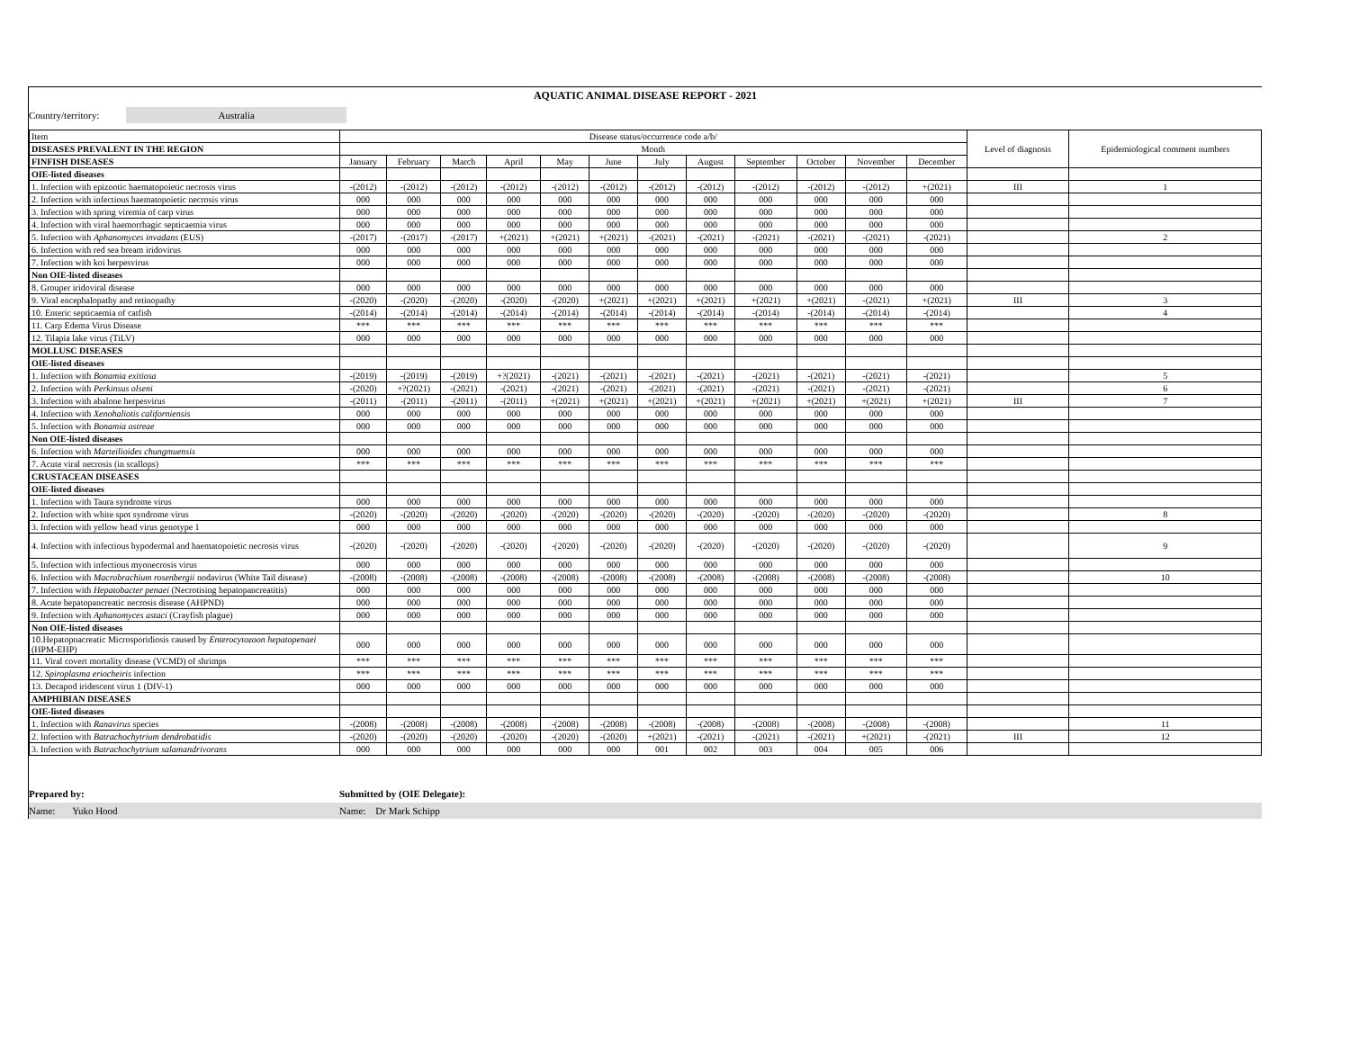AQUATIC ANIMAL DISEASE REPORT - 2021
Country/territory: Australia
| Item | Disease status/occurrence code a/b/ | | | | | | | | | | | | Level of diagnosis | Epidemiological comment numbers |
| --- | --- | --- | --- | --- | --- | --- | --- | --- | --- | --- | --- | --- | --- | --- |
| DISEASES PREVALENT IN THE REGION | Month | | | | | | | | | | | | | |
| FINFISH DISEASES | January | February | March | April | May | June | July | August | September | October | November | December | | |
| OIE-listed diseases | | | | | | | | | | | | | | |
| 1. Infection with epizootic haematopoietic necrosis virus | -(2012) | -(2012) | -(2012) | -(2012) | -(2012) | -(2012) | -(2012) | -(2012) | -(2012) | -(2012) | -(2012) | +(2021) | III | 1 |
| 2. Infection with infectious haematopoietic necrosis virus | 000 | 000 | 000 | 000 | 000 | 000 | 000 | 000 | 000 | 000 | 000 | 000 | | |
| 3. Infection with spring viremia of carp virus | 000 | 000 | 000 | 000 | 000 | 000 | 000 | 000 | 000 | 000 | 000 | 000 | | |
| 4. Infection with viral haemorrhagic septicaemia virus | 000 | 000 | 000 | 000 | 000 | 000 | 000 | 000 | 000 | 000 | 000 | 000 | | |
| 5. Infection with Aphanomyces invadans (EUS) | -(2017) | -(2017) | -(2017) | +(2021) | +(2021) | +(2021) | -(2021) | -(2021) | -(2021) | -(2021) | -(2021) | -(2021) | | 2 |
| 6. Infection with red sea bream iridovirus | 000 | 000 | 000 | 000 | 000 | 000 | 000 | 000 | 000 | 000 | 000 | 000 | | |
| 7. Infection with koi herpesvirus | 000 | 000 | 000 | 000 | 000 | 000 | 000 | 000 | 000 | 000 | 000 | 000 | | |
| Non OIE-listed diseases | | | | | | | | | | | | | | |
| 8. Grouper iridoviral disease | 000 | 000 | 000 | 000 | 000 | 000 | 000 | 000 | 000 | 000 | 000 | 000 | | |
| 9. Viral encephalopathy and retinopathy | -(2020) | -(2020) | -(2020) | -(2020) | -(2020) | +(2021) | +(2021) | +(2021) | +(2021) | +(2021) | -(2021) | +(2021) | III | 3 |
| 10. Enteric septicaemia of catfish | -(2014) | -(2014) | -(2014) | -(2014) | -(2014) | -(2014) | -(2014) | -(2014) | -(2014) | -(2014) | -(2014) | -(2014) | | 4 |
| 11. Carp Edema Virus Disease | *** | *** | *** | *** | *** | *** | *** | *** | *** | *** | *** | *** | | |
| 12. Tilapia lake virus (TiLV) | 000 | 000 | 000 | 000 | 000 | 000 | 000 | 000 | 000 | 000 | 000 | 000 | | |
| MOLLUSC DISEASES | | | | | | | | | | | | | | |
| OIE-listed diseases | | | | | | | | | | | | | | |
| 1. Infection with Bonamia exitiosa | -(2019) | -(2019) | -(2019) | +?(2021) | -(2021) | -(2021) | -(2021) | -(2021) | -(2021) | -(2021) | -(2021) | -(2021) | | 5 |
| 2. Infection with Perkinsus olseni | -(2020) | +?(2021) | -(2021) | -(2021) | -(2021) | -(2021) | -(2021) | -(2021) | -(2021) | -(2021) | -(2021) | -(2021) | | 6 |
| 3. Infection with abalone herpesvirus | -(2011) | -(2011) | -(2011) | -(2011) | +(2021) | +(2021) | +(2021) | +(2021) | +(2021) | +(2021) | +(2021) | +(2021) | III | 7 |
| 4. Infection with Xenohaliotis californiensis | 000 | 000 | 000 | 000 | 000 | 000 | 000 | 000 | 000 | 000 | 000 | 000 | | |
| 5. Infection with Bonamia ostreae | 000 | 000 | 000 | 000 | 000 | 000 | 000 | 000 | 000 | 000 | 000 | 000 | | |
| Non OIE-listed diseases | | | | | | | | | | | | | | |
| 6. Infection with Marteilioides chungmuensis | 000 | 000 | 000 | 000 | 000 | 000 | 000 | 000 | 000 | 000 | 000 | 000 | | |
| 7. Acute viral necrosis (in scallops) | *** | *** | *** | *** | *** | *** | *** | *** | *** | *** | *** | *** | | |
| CRUSTACEAN DISEASES | | | | | | | | | | | | | | |
| OIE-listed diseases | | | | | | | | | | | | | | |
| 1. Infection with Taura syndrome virus | 000 | 000 | 000 | 000 | 000 | 000 | 000 | 000 | 000 | 000 | 000 | 000 | | |
| 2. Infection with white spot syndrome virus | -(2020) | -(2020) | -(2020) | -(2020) | -(2020) | -(2020) | -(2020) | -(2020) | -(2020) | -(2020) | -(2020) | -(2020) | | 8 |
| 3. Infection with yellow head virus genotype 1 | 000 | 000 | 000 | 000 | 000 | 000 | 000 | 000 | 000 | 000 | 000 | 000 | | |
| 4. Infection with infectious hypodermal and haematopoietic necrosis virus | -(2020) | -(2020) | -(2020) | -(2020) | -(2020) | -(2020) | -(2020) | -(2020) | -(2020) | -(2020) | -(2020) | -(2020) | | 9 |
| 5. Infection with infectious myonecrosis virus | 000 | 000 | 000 | 000 | 000 | 000 | 000 | 000 | 000 | 000 | 000 | 000 | | |
| 6. Infection with Macrobrachium rosenbergii nodavirus (White Tail disease) | -(2008) | -(2008) | -(2008) | -(2008) | -(2008) | -(2008) | -(2008) | -(2008) | -(2008) | -(2008) | -(2008) | -(2008) | | 10 |
| 7. Infection with Hepatobacter penaei (Necrotising hepatopancreatitis) | 000 | 000 | 000 | 000 | 000 | 000 | 000 | 000 | 000 | 000 | 000 | 000 | | |
| 8. Acute hepatopancreatic necrosis disease (AHPND) | 000 | 000 | 000 | 000 | 000 | 000 | 000 | 000 | 000 | 000 | 000 | 000 | | |
| 9. Infection with Aphanomyces astaci (Crayfish plague) | 000 | 000 | 000 | 000 | 000 | 000 | 000 | 000 | 000 | 000 | 000 | 000 | | |
| Non OIE-listed diseases | | | | | | | | | | | | | | |
| 10.Hepatopnacreatic Microsporidiosis caused by Enterocytozoon hepatopenaei (HPM-EHP) | 000 | 000 | 000 | 000 | 000 | 000 | 000 | 000 | 000 | 000 | 000 | 000 | | |
| 11. Viral covert mortality disease (VCMD) of shrimps | *** | *** | *** | *** | *** | *** | *** | *** | *** | *** | *** | *** | | |
| 12. Spiroplasma eriocheiris infection | *** | *** | *** | *** | *** | *** | *** | *** | *** | *** | *** | *** | | |
| 13. Decapod iridescent virus 1 (DIV-1) | 000 | 000 | 000 | 000 | 000 | 000 | 000 | 000 | 000 | 000 | 000 | 000 | | |
| AMPHIBIAN DISEASES | | | | | | | | | | | | | | |
| OIE-listed diseases | | | | | | | | | | | | | | |
| 1. Infection with Ranavirus species | -(2008) | -(2008) | -(2008) | -(2008) | -(2008) | -(2008) | -(2008) | -(2008) | -(2008) | -(2008) | -(2008) | -(2008) | | 11 |
| 2. Infection with Batrachochytrium dendrobatidis | -(2020) | -(2020) | -(2020) | -(2020) | -(2020) | -(2020) | +(2021) | -(2021) | -(2021) | -(2021) | +(2021) | -(2021) | III | 12 |
| 3. Infection with Batrachochytrium salamandrivorans | 000 | 000 | 000 | 000 | 000 | 000 | 001 | 002 | 003 | 004 | 005 | 006 | | |
Prepared by: Submitted by (OIE Delegate):
Name: Yuko Hood Name: Dr Mark Schipp